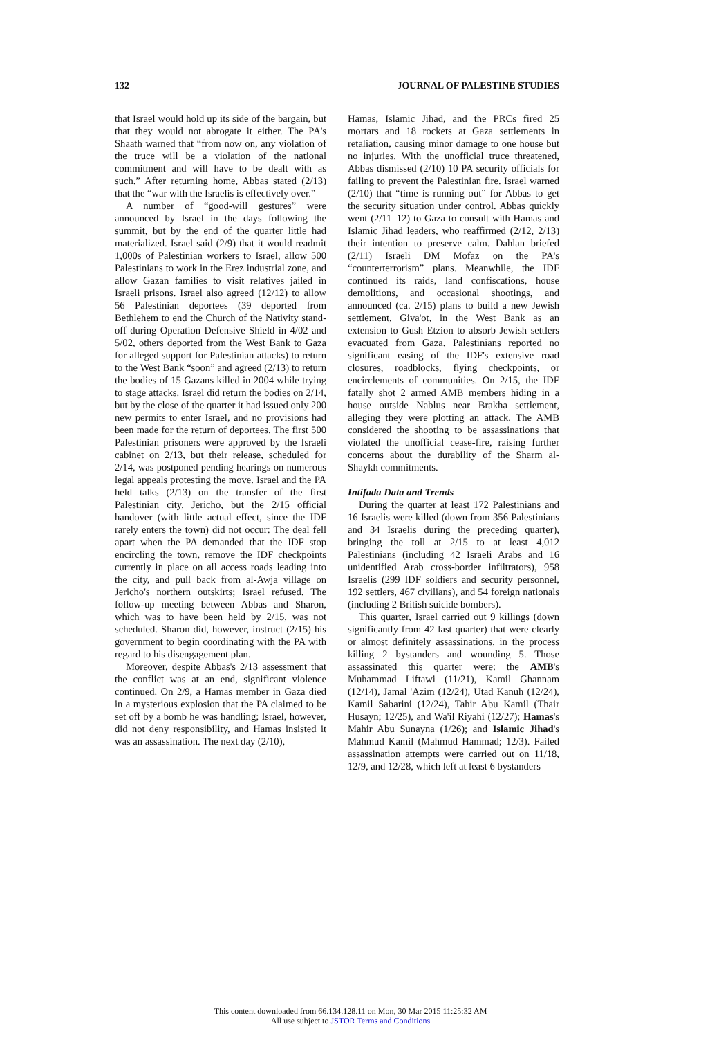132 JOURNAL OF PALESTINE STUDIES
that Israel would hold up its side of the bargain, but that they would not abrogate it either. The PA's Shaath warned that “from now on, any violation of the truce will be a violation of the national commitment and will have to be dealt with as such.” After returning home, Abbas stated (2/13) that the “war with the Israelis is effectively over.”
A number of “good-will gestures” were announced by Israel in the days following the summit, but by the end of the quarter little had materialized. Israel said (2/9) that it would readmit 1,000s of Palestinian workers to Israel, allow 500 Palestinians to work in the Erez industrial zone, and allow Gazan families to visit relatives jailed in Israeli prisons. Israel also agreed (12/12) to allow 56 Palestinian deportees (39 deported from Bethlehem to end the Church of the Nativity stand-off during Operation Defensive Shield in 4/02 and 5/02, others deported from the West Bank to Gaza for alleged support for Palestinian attacks) to return to the West Bank “soon” and agreed (2/13) to return the bodies of 15 Gazans killed in 2004 while trying to stage attacks. Israel did return the bodies on 2/14, but by the close of the quarter it had issued only 200 new permits to enter Israel, and no provisions had been made for the return of deportees. The first 500 Palestinian prisoners were approved by the Israeli cabinet on 2/13, but their release, scheduled for 2/14, was postponed pending hearings on numerous legal appeals protesting the move. Israel and the PA held talks (2/13) on the transfer of the first Palestinian city, Jericho, but the 2/15 official handover (with little actual effect, since the IDF rarely enters the town) did not occur: The deal fell apart when the PA demanded that the IDF stop encircling the town, remove the IDF checkpoints currently in place on all access roads leading into the city, and pull back from al-Awja village on Jericho's northern outskirts; Israel refused. The follow-up meeting between Abbas and Sharon, which was to have been held by 2/15, was not scheduled. Sharon did, however, instruct (2/15) his government to begin coordinating with the PA with regard to his disengagement plan.
Moreover, despite Abbas's 2/13 assessment that the conflict was at an end, significant violence continued. On 2/9, a Hamas member in Gaza died in a mysterious explosion that the PA claimed to be set off by a bomb he was handling; Israel, however, did not deny responsibility, and Hamas insisted it was an assassination. The next day (2/10),
Hamas, Islamic Jihad, and the PRCs fired 25 mortars and 18 rockets at Gaza settlements in retaliation, causing minor damage to one house but no injuries. With the unofficial truce threatened, Abbas dismissed (2/10) 10 PA security officials for failing to prevent the Palestinian fire. Israel warned (2/10) that “time is running out” for Abbas to get the security situation under control. Abbas quickly went (2/11–12) to Gaza to consult with Hamas and Islamic Jihad leaders, who reaffirmed (2/12, 2/13) their intention to preserve calm. Dahlan briefed (2/11) Israeli DM Mofaz on the PA's “counterterrorism” plans. Meanwhile, the IDF continued its raids, land confiscations, house demolitions, and occasional shootings, and announced (ca. 2/15) plans to build a new Jewish settlement, Giva'ot, in the West Bank as an extension to Gush Etzion to absorb Jewish settlers evacuated from Gaza. Palestinians reported no significant easing of the IDF's extensive road closures, roadblocks, flying checkpoints, or encirclements of communities. On 2/15, the IDF fatally shot 2 armed AMB members hiding in a house outside Nablus near Brakha settlement, alleging they were plotting an attack. The AMB considered the shooting to be assassinations that violated the unofficial cease-fire, raising further concerns about the durability of the Sharm al-Shaykh commitments.
Intifada Data and Trends
During the quarter at least 172 Palestinians and 16 Israelis were killed (down from 356 Palestinians and 34 Israelis during the preceding quarter), bringing the toll at 2/15 to at least 4,012 Palestinians (including 42 Israeli Arabs and 16 unidentified Arab cross-border infiltrators), 958 Israelis (299 IDF soldiers and security personnel, 192 settlers, 467 civilians), and 54 foreign nationals (including 2 British suicide bombers).
This quarter, Israel carried out 9 killings (down significantly from 42 last quarter) that were clearly or almost definitely assassinations, in the process killing 2 bystanders and wounding 5. Those assassinated this quarter were: the AMB's Muhammad Liftawi (11/21), Kamil Ghannam (12/14), Jamal 'Azim (12/24), Utad Kanuh (12/24), Kamil Sabarini (12/24), Tahir Abu Kamil (Thair Husayn; 12/25), and Wa'il Riyahi (12/27); Hamas's Mahir Abu Sunayna (1/26); and Islamic Jihad's Mahmud Kamil (Mahmud Hammad; 12/3). Failed assassination attempts were carried out on 11/18, 12/9, and 12/28, which left at least 6 bystanders
This content downloaded from 66.134.128.11 on Mon, 30 Mar 2015 11:25:32 AM
All use subject to JSTOR Terms and Conditions